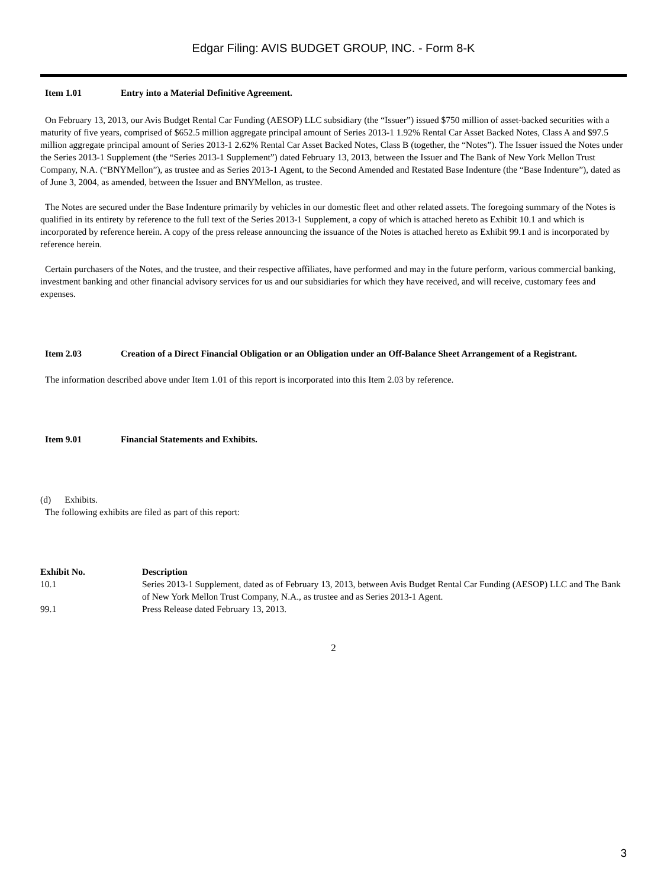Edgar Filing: AVIS BUDGET GROUP, INC. - Form 8-K
Item 1.01 Entry into a Material Definitive Agreement.
On February 13, 2013, our Avis Budget Rental Car Funding (AESOP) LLC subsidiary (the “Issuer”) issued $750 million of asset-backed securities with a maturity of five years, comprised of $652.5 million aggregate principal amount of Series 2013-1 1.92% Rental Car Asset Backed Notes, Class A and $97.5 million aggregate principal amount of Series 2013-1 2.62% Rental Car Asset Backed Notes, Class B (together, the “Notes”). The Issuer issued the Notes under the Series 2013-1 Supplement (the “Series 2013-1 Supplement”) dated February 13, 2013, between the Issuer and The Bank of New York Mellon Trust Company, N.A. (“BNYMellon”), as trustee and as Series 2013-1 Agent, to the Second Amended and Restated Base Indenture (the “Base Indenture”), dated as of June 3, 2004, as amended, between the Issuer and BNYMellon, as trustee.
The Notes are secured under the Base Indenture primarily by vehicles in our domestic fleet and other related assets. The foregoing summary of the Notes is qualified in its entirety by reference to the full text of the Series 2013-1 Supplement, a copy of which is attached hereto as Exhibit 10.1 and which is incorporated by reference herein. A copy of the press release announcing the issuance of the Notes is attached hereto as Exhibit 99.1 and is incorporated by reference herein.
Certain purchasers of the Notes, and the trustee, and their respective affiliates, have performed and may in the future perform, various commercial banking, investment banking and other financial advisory services for us and our subsidiaries for which they have received, and will receive, customary fees and expenses.
Item 2.03 Creation of a Direct Financial Obligation or an Obligation under an Off-Balance Sheet Arrangement of a Registrant.
The information described above under Item 1.01 of this report is incorporated into this Item 2.03 by reference.
Item 9.01 Financial Statements and Exhibits.
(d) Exhibits.
The following exhibits are filed as part of this report:
| Exhibit No. | Description |
| --- | --- |
| 10.1 | Series 2013-1 Supplement, dated as of February 13, 2013, between Avis Budget Rental Car Funding (AESOP) LLC and The Bank of New York Mellon Trust Company, N.A., as trustee and as Series 2013-1 Agent. |
| 99.1 | Press Release dated February 13, 2013. |
2
3